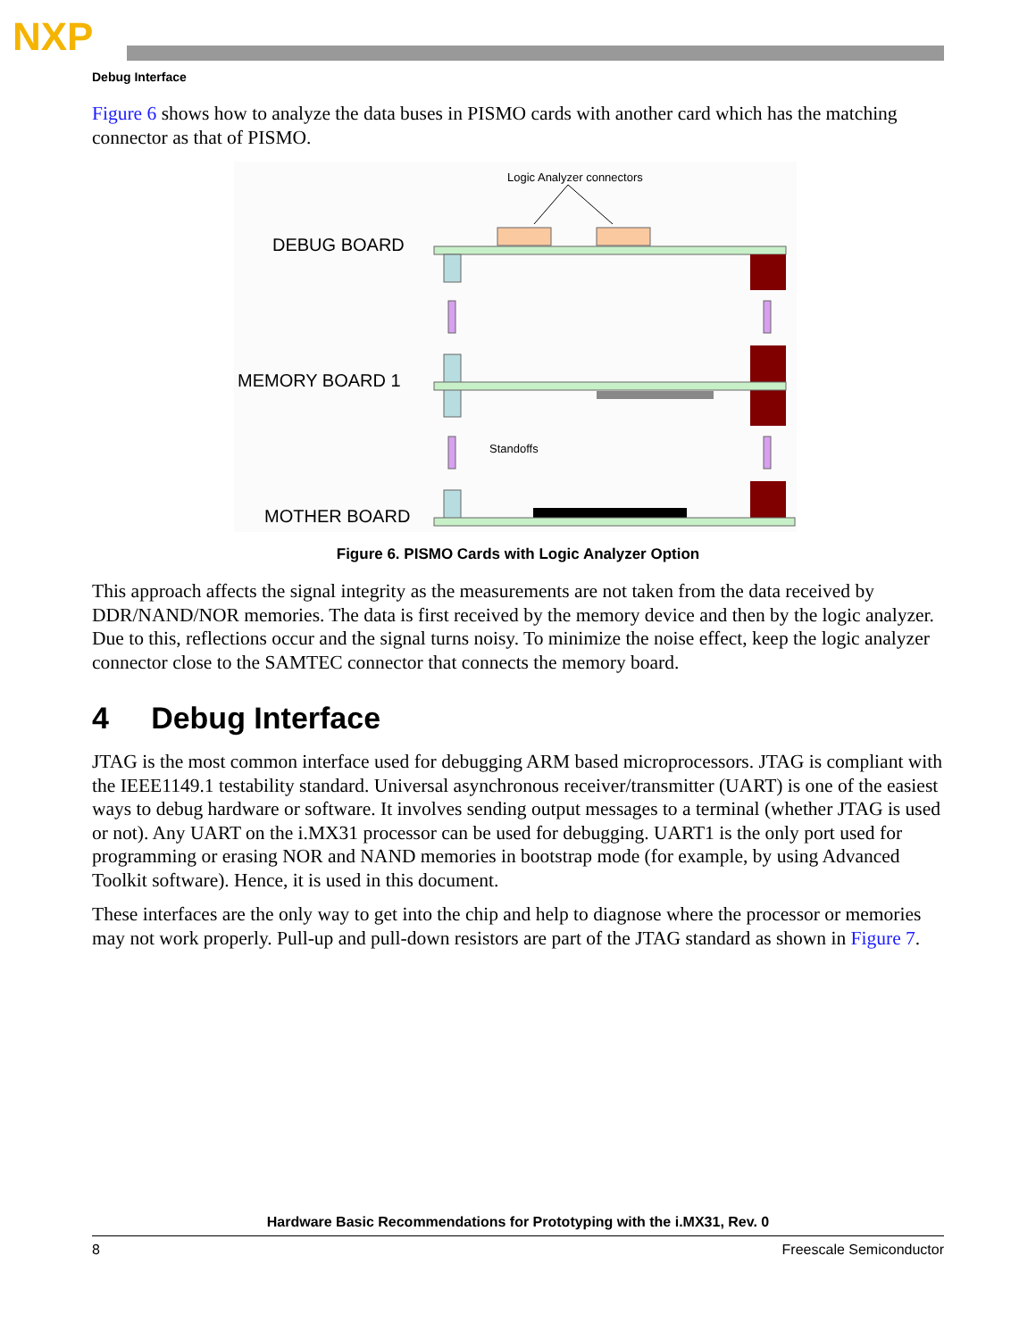NXP
Debug Interface
Figure 6 shows how to analyze the data buses in PISMO cards with another card which has the matching connector as that of PISMO.
Logic Analyzer connectors
DEBUG BOARD
MEMORY BOARD 1
Standoffs
MOTHER BOARD
Figure 6. PISMO Cards with Logic Analyzer Option
This approach affects the signal integrity as the measurements are not taken from the data received by DDR/NAND/NOR memories. The data is first received by the memory device and then by the logic analyzer. Due to this, reflections occur and the signal turns noisy. To minimize the noise effect, keep the logic analyzer connector close to the SAMTEC connector that connects the memory board.
4 Debug Interface
JTAG is the most common interface used for debugging ARM based microprocessors. JTAG is compliant with the IEEE1149.1 testability standard. Universal asynchronous receiver/transmitter (UART) is one of the easiest ways to debug hardware or software. It involves sending output messages to a terminal (whether JTAG is used or not). Any UART on the i.MX31 processor can be used for debugging. UART1 is the only port used for programming or erasing NOR and NAND memories in bootstrap mode (for example, by using Advanced Toolkit software). Hence, it is used in this document.
These interfaces are the only way to get into the chip and help to diagnose where the processor or memories may not work properly. Pull-up and pull-down resistors are part of the JTAG standard as shown in Figure 7.
Hardware Basic Recommendations for Prototyping with the i.MX31, Rev. 0
8 Freescale Semiconductor